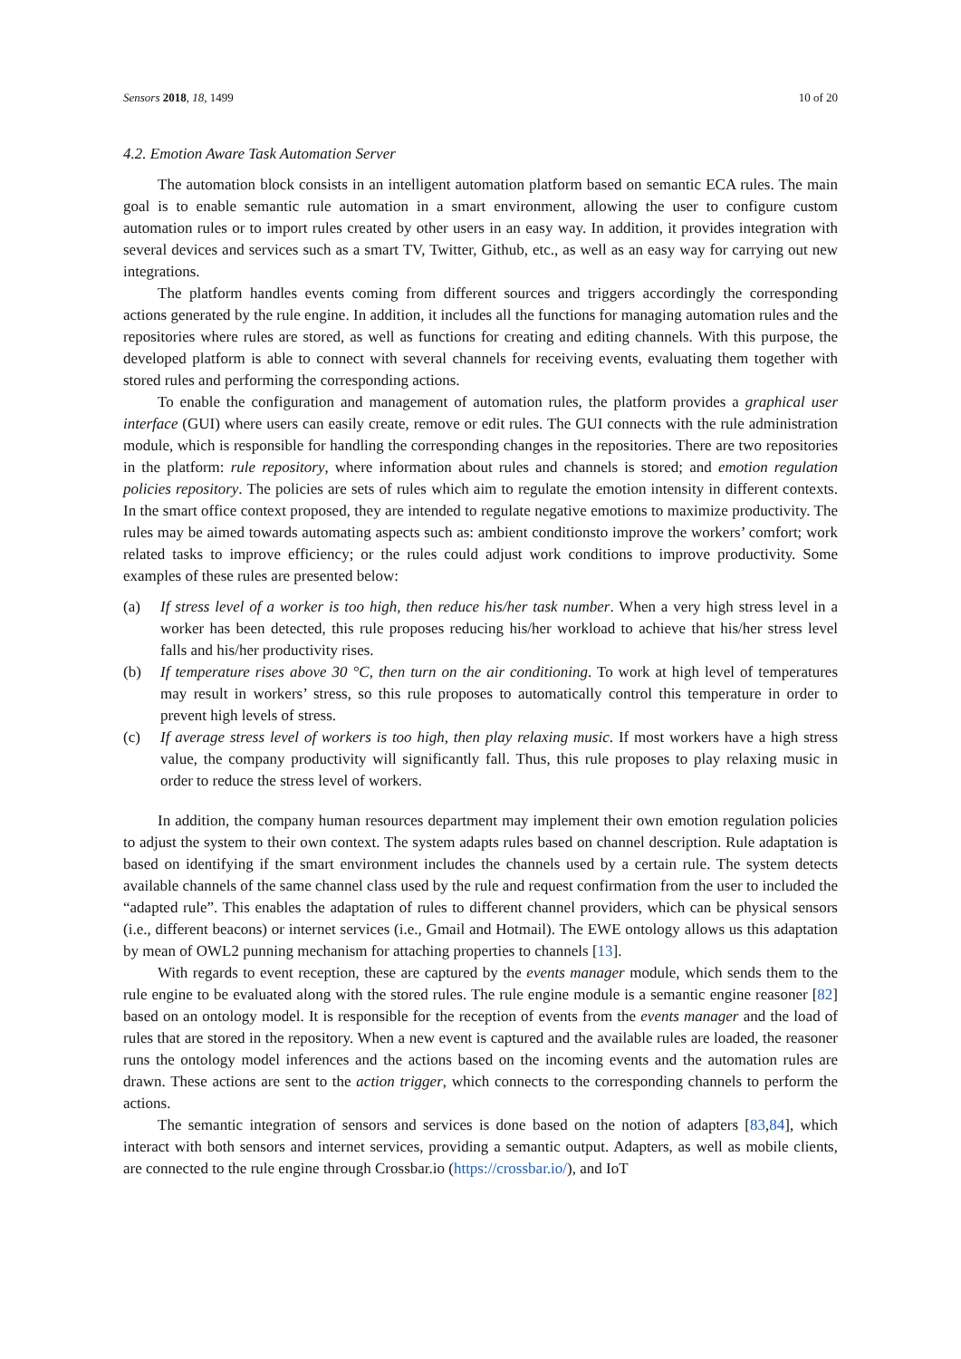Sensors 2018, 18, 1499 10 of 20
4.2. Emotion Aware Task Automation Server
The automation block consists in an intelligent automation platform based on semantic ECA rules. The main goal is to enable semantic rule automation in a smart environment, allowing the user to configure custom automation rules or to import rules created by other users in an easy way. In addition, it provides integration with several devices and services such as a smart TV, Twitter, Github, etc., as well as an easy way for carrying out new integrations.
The platform handles events coming from different sources and triggers accordingly the corresponding actions generated by the rule engine. In addition, it includes all the functions for managing automation rules and the repositories where rules are stored, as well as functions for creating and editing channels. With this purpose, the developed platform is able to connect with several channels for receiving events, evaluating them together with stored rules and performing the corresponding actions.
To enable the configuration and management of automation rules, the platform provides a graphical user interface (GUI) where users can easily create, remove or edit rules. The GUI connects with the rule administration module, which is responsible for handling the corresponding changes in the repositories. There are two repositories in the platform: rule repository, where information about rules and channels is stored; and emotion regulation policies repository. The policies are sets of rules which aim to regulate the emotion intensity in different contexts. In the smart office context proposed, they are intended to regulate negative emotions to maximize productivity. The rules may be aimed towards automating aspects such as: ambient conditionsto improve the workers’ comfort; work related tasks to improve efficiency; or the rules could adjust work conditions to improve productivity. Some examples of these rules are presented below:
(a) If stress level of a worker is too high, then reduce his/her task number. When a very high stress level in a worker has been detected, this rule proposes reducing his/her workload to achieve that his/her stress level falls and his/her productivity rises.
(b) If temperature rises above 30 °C, then turn on the air conditioning. To work at high level of temperatures may result in workers’ stress, so this rule proposes to automatically control this temperature in order to prevent high levels of stress.
(c) If average stress level of workers is too high, then play relaxing music. If most workers have a high stress value, the company productivity will significantly fall. Thus, this rule proposes to play relaxing music in order to reduce the stress level of workers.
In addition, the company human resources department may implement their own emotion regulation policies to adjust the system to their own context. The system adapts rules based on channel description. Rule adaptation is based on identifying if the smart environment includes the channels used by a certain rule. The system detects available channels of the same channel class used by the rule and request confirmation from the user to included the “adapted rule”. This enables the adaptation of rules to different channel providers, which can be physical sensors (i.e., different beacons) or internet services (i.e., Gmail and Hotmail). The EWE ontology allows us this adaptation by mean of OWL2 punning mechanism for attaching properties to channels [13].
With regards to event reception, these are captured by the events manager module, which sends them to the rule engine to be evaluated along with the stored rules. The rule engine module is a semantic engine reasoner [82] based on an ontology model. It is responsible for the reception of events from the events manager and the load of rules that are stored in the repository. When a new event is captured and the available rules are loaded, the reasoner runs the ontology model inferences and the actions based on the incoming events and the automation rules are drawn. These actions are sent to the action trigger, which connects to the corresponding channels to perform the actions.
The semantic integration of sensors and services is done based on the notion of adapters [83,84], which interact with both sensors and internet services, providing a semantic output. Adapters, as well as mobile clients, are connected to the rule engine through Crossbar.io (https://crossbar.io/), and IoT